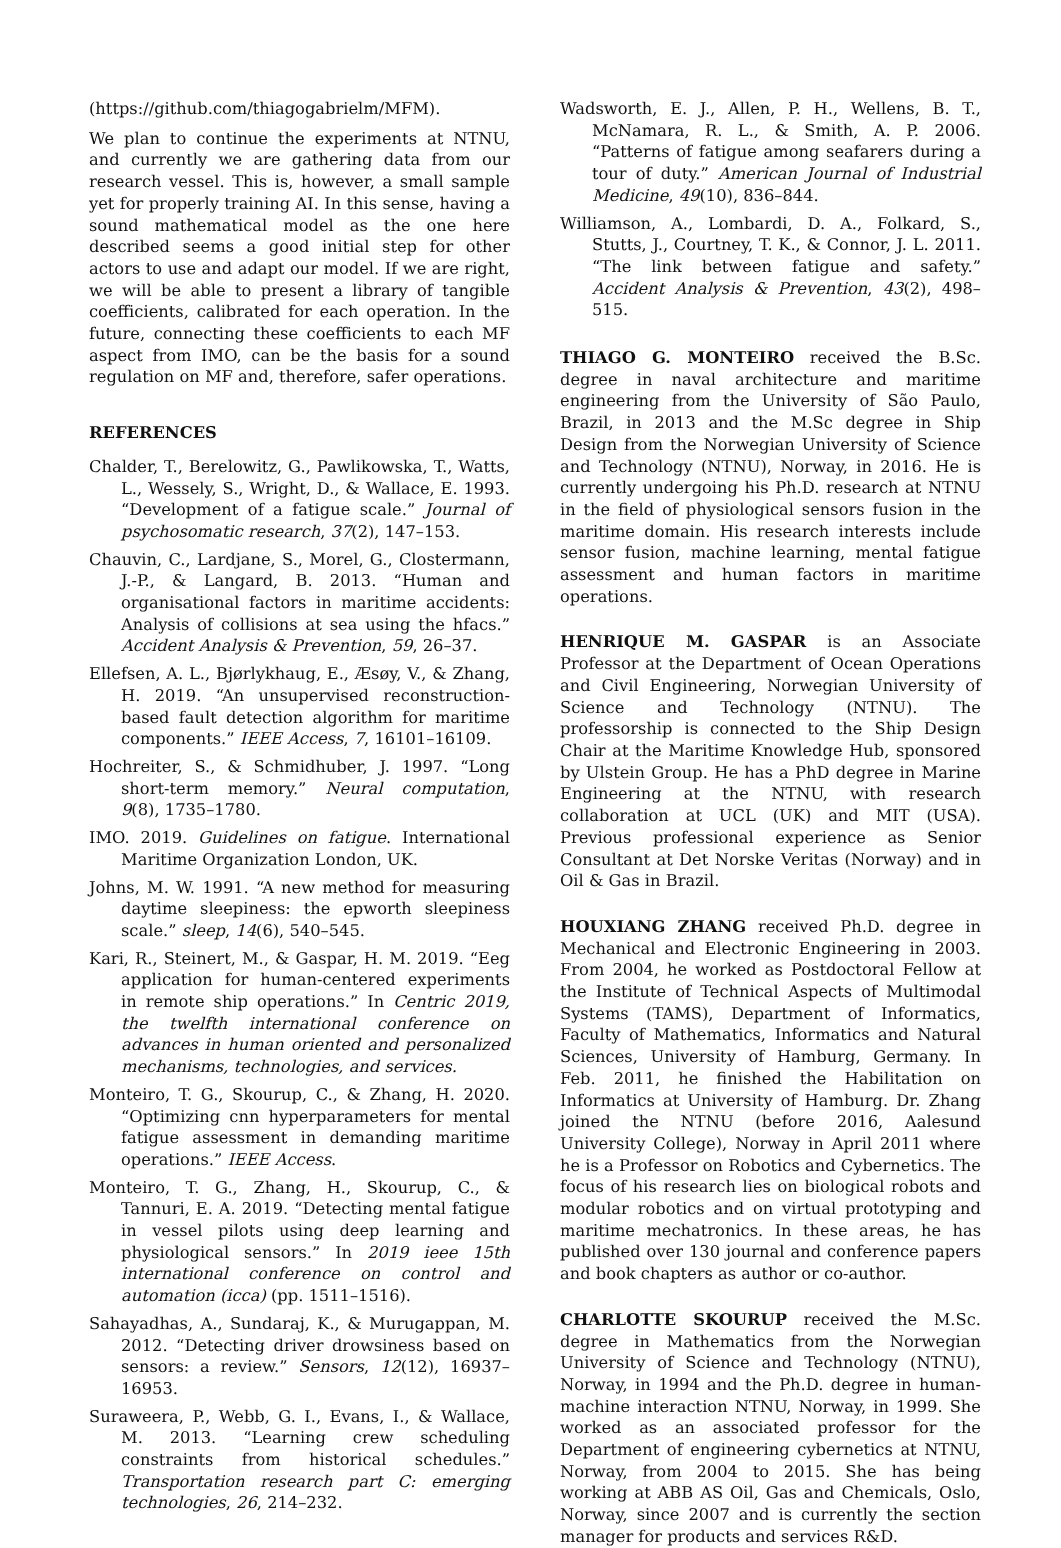(https://github.com/thiagogabrielm/MFM).
We plan to continue the experiments at NTNU, and currently we are gathering data from our research vessel. This is, however, a small sample yet for properly training AI. In this sense, having a sound mathematical model as the one here described seems a good initial step for other actors to use and adapt our model. If we are right, we will be able to present a library of tangible coefficients, calibrated for each operation. In the future, connecting these coefficients to each MF aspect from IMO, can be the basis for a sound regulation on MF and, therefore, safer operations.
REFERENCES
Chalder, T., Berelowitz, G., Pawlikowska, T., Watts, L., Wessely, S., Wright, D., & Wallace, E. 1993. “Development of a fatigue scale.” Journal of psychosomatic research, 37(2), 147–153.
Chauvin, C., Lardjane, S., Morel, G., Clostermann, J.-P., & Langard, B. 2013. “Human and organisational factors in maritime accidents: Analysis of collisions at sea using the hfacs.” Accident Analysis & Prevention, 59, 26–37.
Ellefsen, A. L., Bjørlykhaug, E., Æsøy, V., & Zhang, H. 2019. “An unsupervised reconstruction-based fault detection algorithm for maritime components.” IEEE Access, 7, 16101–16109.
Hochreiter, S., & Schmidhuber, J. 1997. “Long short-term memory.” Neural computation, 9(8), 1735–1780.
IMO. 2019. Guidelines on fatigue. International Maritime Organization London, UK.
Johns, M. W. 1991. “A new method for measuring daytime sleepiness: the epworth sleepiness scale.” sleep, 14(6), 540–545.
Kari, R., Steinert, M., & Gaspar, H. M. 2019. “Eeg application for human-centered experiments in remote ship operations.” In Centric 2019, the twelfth international conference on advances in human oriented and personalized mechanisms, technologies, and services.
Monteiro, T. G., Skourup, C., & Zhang, H. 2020. “Optimizing cnn hyperparameters for mental fatigue assessment in demanding maritime operations.” IEEE Access.
Monteiro, T. G., Zhang, H., Skourup, C., & Tannuri, E. A. 2019. “Detecting mental fatigue in vessel pilots using deep learning and physiological sensors.” In 2019 ieee 15th international conference on control and automation (icca) (pp. 1511–1516).
Sahayadhas, A., Sundaraj, K., & Murugappan, M. 2012. “Detecting driver drowsiness based on sensors: a review.” Sensors, 12(12), 16937–16953.
Suraweera, P., Webb, G. I., Evans, I., & Wallace, M. 2013. “Learning crew scheduling constraints from historical schedules.” Transportation research part C: emerging technologies, 26, 214–232.
Wadsworth, E. J., Allen, P. H., Wellens, B. T., McNamara, R. L., & Smith, A. P. 2006. “Patterns of fatigue among seafarers during a tour of duty.” American Journal of Industrial Medicine, 49(10), 836–844.
Williamson, A., Lombardi, D. A., Folkard, S., Stutts, J., Courtney, T. K., & Connor, J. L. 2011. “The link between fatigue and safety.” Accident Analysis & Prevention, 43(2), 498–515.
THIAGO G. MONTEIRO received the B.Sc. degree in naval architecture and maritime engineering from the University of São Paulo, Brazil, in 2013 and the M.Sc degree in Ship Design from the Norwegian University of Science and Technology (NTNU), Norway, in 2016. He is currently undergoing his Ph.D. research at NTNU in the field of physiological sensors fusion in the maritime domain. His research interests include sensor fusion, machine learning, mental fatigue assessment and human factors in maritime operations.
HENRIQUE M. GASPAR is an Associate Professor at the Department of Ocean Operations and Civil Engineering, Norwegian University of Science and Technology (NTNU). The professorship is connected to the Ship Design Chair at the Maritime Knowledge Hub, sponsored by Ulstein Group. He has a PhD degree in Marine Engineering at the NTNU, with research collaboration at UCL (UK) and MIT (USA). Previous professional experience as Senior Consultant at Det Norske Veritas (Norway) and in Oil & Gas in Brazil.
HOUXIANG ZHANG received Ph.D. degree in Mechanical and Electronic Engineering in 2003. From 2004, he worked as Postdoctoral Fellow at the Institute of Technical Aspects of Multimodal Systems (TAMS), Department of Informatics, Faculty of Mathematics, Informatics and Natural Sciences, University of Hamburg, Germany. In Feb. 2011, he finished the Habilitation on Informatics at University of Hamburg. Dr. Zhang joined the NTNU (before 2016, Aalesund University College), Norway in April 2011 where he is a Professor on Robotics and Cybernetics. The focus of his research lies on biological robots and modular robotics and on virtual prototyping and maritime mechatronics. In these areas, he has published over 130 journal and conference papers and book chapters as author or co-author.
CHARLOTTE SKOURUP received the M.Sc. degree in Mathematics from the Norwegian University of Science and Technology (NTNU), Norway, in 1994 and the Ph.D. degree in human-machine interaction NTNU, Norway, in 1999. She worked as an associated professor for the Department of engineering cybernetics at NTNU, Norway, from 2004 to 2015. She has being working at ABB AS Oil, Gas and Chemicals, Oslo, Norway, since 2007 and is currently the section manager for products and services R&D.